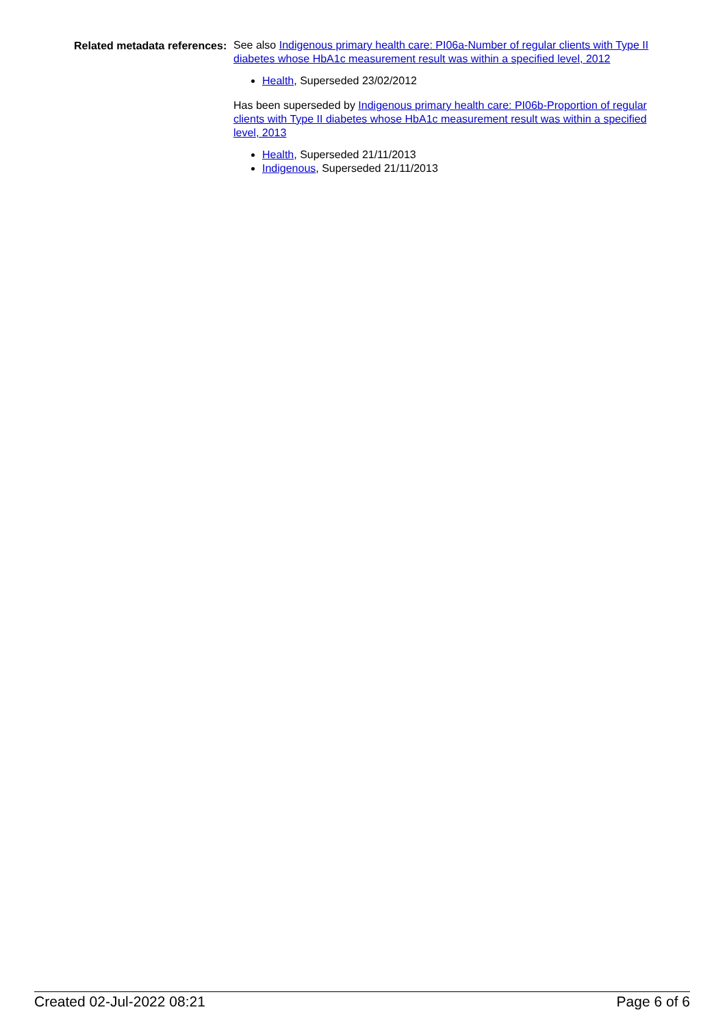Related metadata references:
See also Indigenous primary health care: PI06a-Number of regular clients with Type II diabetes whose HbA1c measurement result was within a specified level, 2012
Health, Superseded 23/02/2012
Has been superseded by Indigenous primary health care: PI06b-Proportion of regular clients with Type II diabetes whose HbA1c measurement result was within a specified level, 2013
Health, Superseded 21/11/2013
Indigenous, Superseded 21/11/2013
Created 02-Jul-2022 08:21 Page 6 of 6